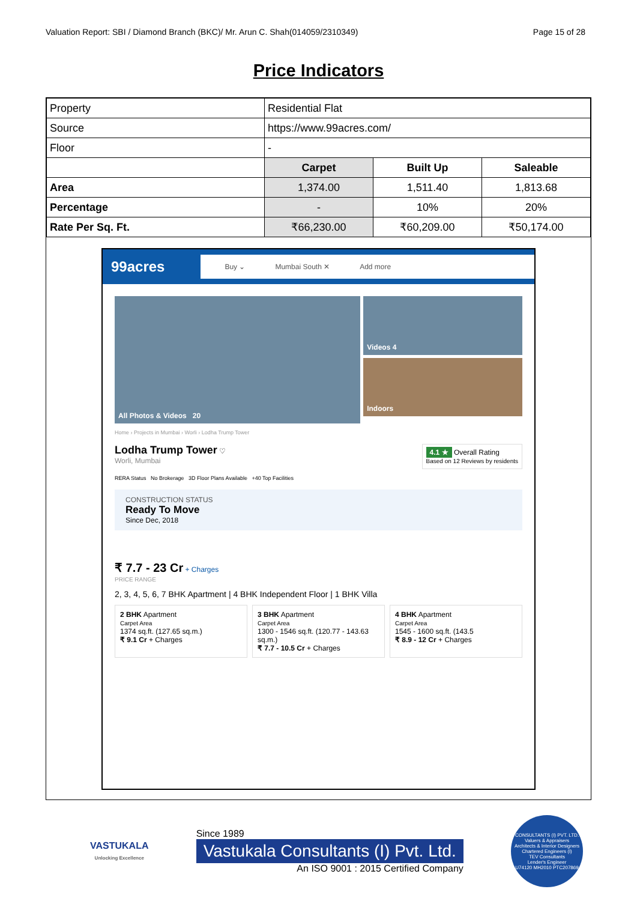Valuation Report: SBI / Diamond Branch (BKC)/ Mr. Arun C. Shah(014059/2310349) Page 15 of 28
Price Indicators
| Property | Residential Flat | | |
| Source | https://www.99acres.com/ | | |
| Floor | - | | |
| | Carpet | Built Up | Saleable |
| Area | 1,374.00 | 1,511.40 | 1,813.68 |
| Percentage | - | 10% | 20% |
| Rate Per Sq. Ft. | ₹66,230.00 | ₹60,209.00 | ₹50,174.00 |
99acres
Buy ⌄ Mumbai South ✕ Add more
All Photos & Videos 20
Videos 4
Indoors
Home › Projects in Mumbai › Worli › Lodha Trump Tower
Lodha Trump Tower ♡
Worli, Mumbai
4.1 ★ Overall Rating
Based on 12 Reviews by residents
RERA Status No Brokerage 3D Floor Plans Available +40 Top Facilities
CONSTRUCTION STATUS
Ready To Move
Since Dec, 2018
₹ 7.7 - 23 Cr + Charges
PRICE RANGE
2, 3, 4, 5, 6, 7 BHK Apartment | 4 BHK Independent Floor | 1 BHK Villa
2 BHK Apartment
Carpet Area
1374 sq.ft. (127.65 sq.m.)
₹ 9.1 Cr + Charges
3 BHK Apartment
Carpet Area
1300 - 1546 sq.ft. (120.77 - 143.63 sq.m.)
₹ 7.7 - 10.5 Cr + Charges
4 BHK Apartment
Carpet Area
1545 - 1600 sq.ft. (143.5
₹ 8.9 - 12 Cr + Charges
VASTUKALA
Unlocking Excellence
Since 1989
Vastukala Consultants (I) Pvt. Ltd.
An ISO 9001 : 2015 Certified Company
CONSULTANTS (I) PVT. LTD.
Valuers & Appraisers
Architects & Interior Designers
Chartered Engineers (I)
TEV Consultants
Lender's Engineer
U74120 MH2010 PTC207869